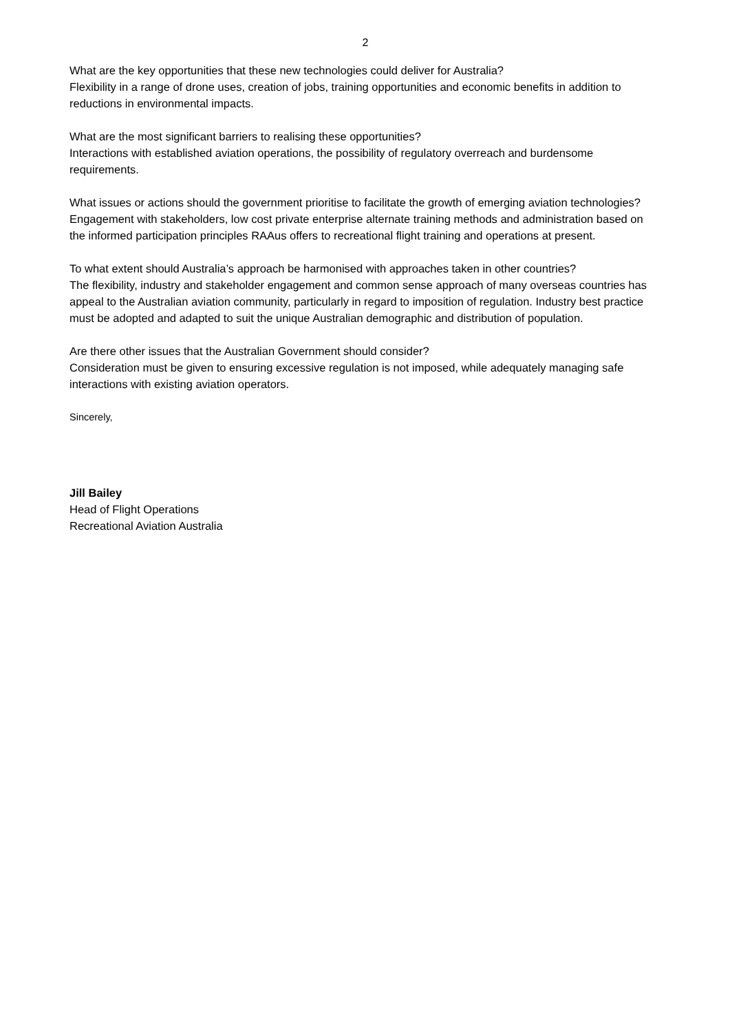2
What are the key opportunities that these new technologies could deliver for Australia?
Flexibility in a range of drone uses, creation of jobs, training opportunities and economic benefits in addition to reductions in environmental impacts.
What are the most significant barriers to realising these opportunities?
Interactions with established aviation operations, the possibility of regulatory overreach and burdensome requirements.
What issues or actions should the government prioritise to facilitate the growth of emerging aviation technologies?
Engagement with stakeholders, low cost private enterprise alternate training methods and administration based on the informed participation principles RAAus offers to recreational flight training and operations at present.
To what extent should Australia’s approach be harmonised with approaches taken in other countries?
The flexibility, industry and stakeholder engagement and common sense approach of many overseas countries has appeal to the Australian aviation community, particularly in regard to imposition of regulation. Industry best practice must be adopted and adapted to suit the unique Australian demographic and distribution of population.
Are there other issues that the Australian Government should consider?
Consideration must be given to ensuring excessive regulation is not imposed, while adequately managing safe interactions with existing aviation operators.
Sincerely,
Jill Bailey
Head of Flight Operations
Recreational Aviation Australia